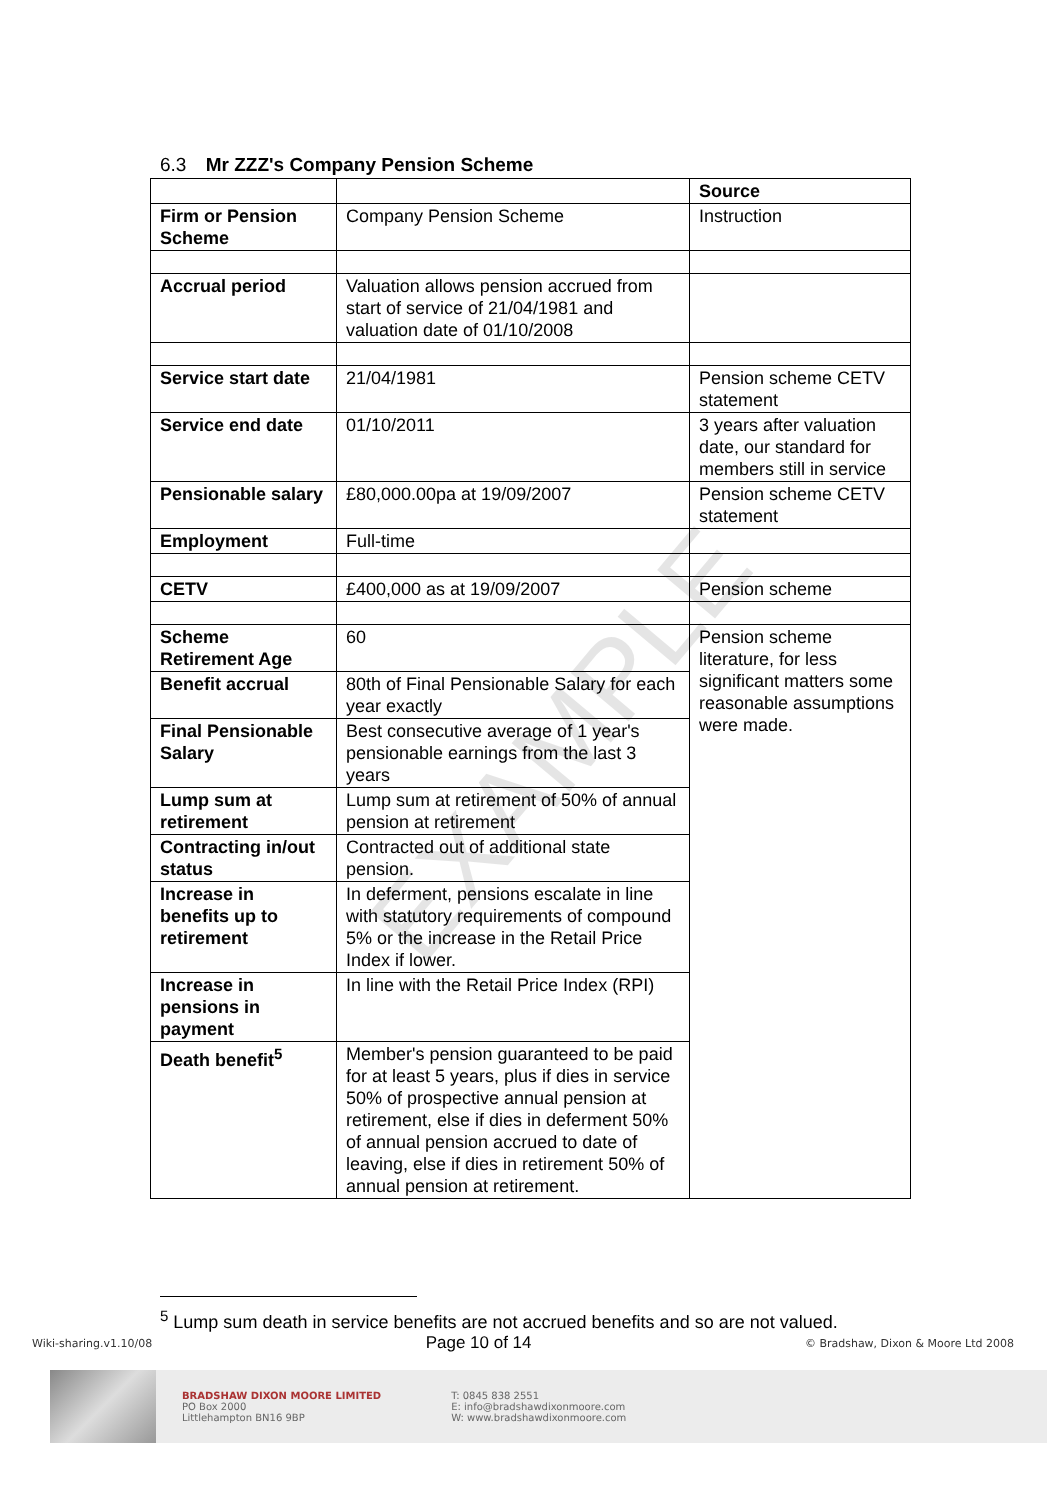6.3 Mr ZZZ's Company Pension Scheme
| | | Source |
| Firm or Pension Scheme | Company Pension Scheme | Instruction |
| Accrual period | Valuation allows pension accrued from start of service of 21/04/1981 and valuation date of 01/10/2008 | |
| Service start date | 21/04/1981 | Pension scheme CETV statement |
| Service end date | 01/10/2011 | 3 years after valuation date, our standard for members still in service |
| Pensionable salary | £80,000.00pa at 19/09/2007 | Pension scheme CETV statement |
| Employment | Full-time | |
| CETV | £400,000 as at 19/09/2007 | Pension scheme |
| Scheme Retirement Age | 60 | Pension scheme literature, for less significant matters some reasonable assumptions were made. |
| Benefit accrual | 80th of Final Pensionable Salary for each year exactly | |
| Final Pensionable Salary | Best consecutive average of 1 year's pensionable earnings from the last 3 years | |
| Lump sum at retirement | Lump sum at retirement of 50% of annual pension at retirement | |
| Contracting in/out status | Contracted out of additional state pension. | |
| Increase in benefits up to retirement | In deferment, pensions escalate in line with statutory requirements of compound 5% or the increase in the Retail Price Index if lower. | |
| Increase in pensions in payment | In line with the Retail Price Index (RPI) | |
| Death benefit<sup>5</sup> | Member's pension guaranteed to be paid for at least 5 years, plus if dies in service 50% of prospective annual pension at retirement, else if dies in deferment 50% of annual pension accrued to date of leaving, else if dies in retirement 50% of annual pension at retirement. | |
EXAMPLE
<sup>5</sup> Lump sum death in service benefits are not accrued benefits and so are not valued.
Wiki-sharing.v1.10/08 Page 10 of 14 © Bradshaw, Dixon & Moore Ltd 2008
BRADSHAW DIXON MOORE LIMITED
PO Box 2000
Littlehampton BN16 9BP
T: 0845 838 2551
E: info@bradshawdixonmoore.com
W: www.bradshawdixonmoore.com